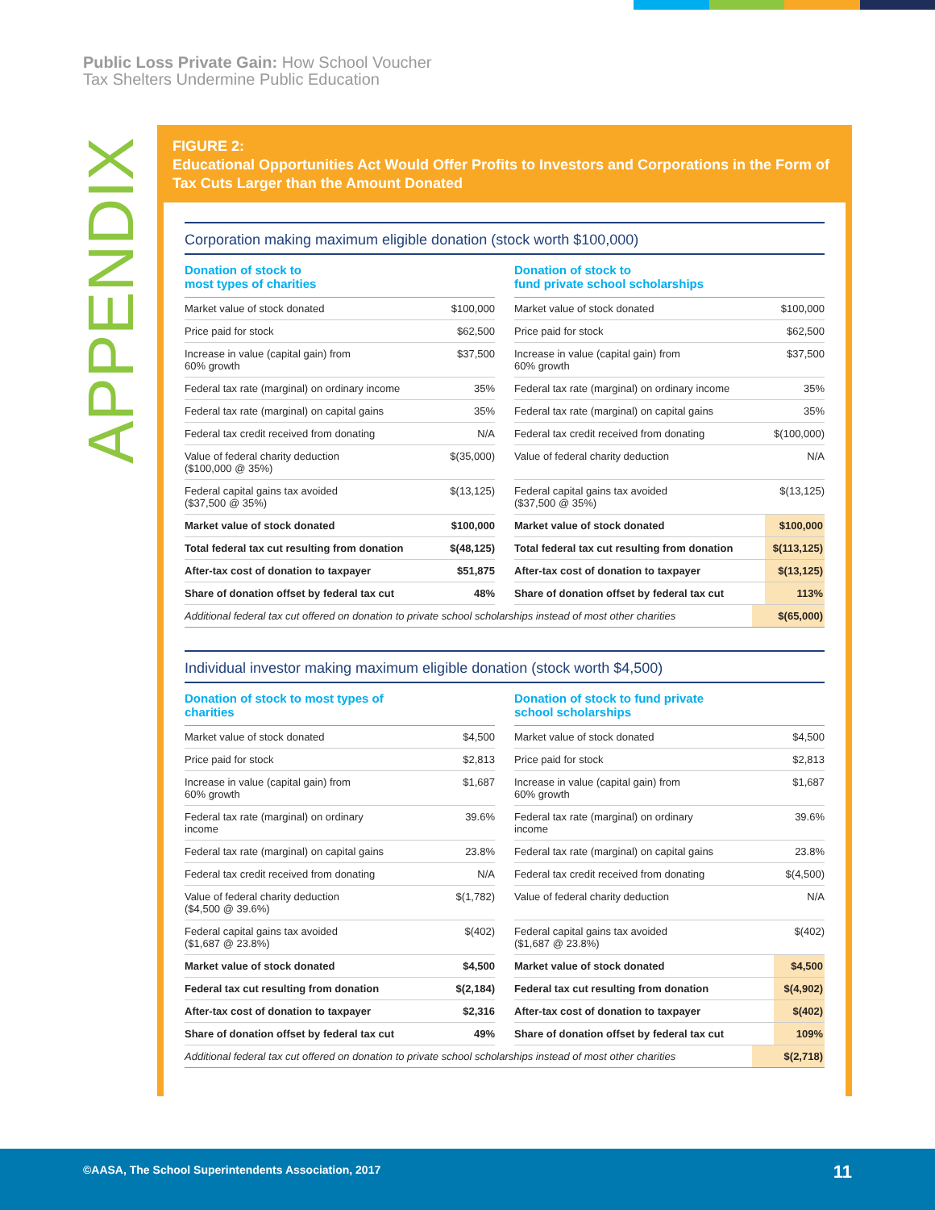Public Loss Private Gain: How School Voucher
Tax Shelters Undermine Public Education
APPENDIX
FIGURE 2:
Educational Opportunities Act Would Offer Profits to Investors and Corporations in the Form of Tax Cuts Larger than the Amount Donated
Corporation making maximum eligible donation (stock worth $100,000)
| Donation of stock to most types of charities | |
| --- | --- |
| Market value of stock donated | $100,000 |
| Price paid for stock | $62,500 |
| Increase in value (capital gain) from 60% growth | $37,500 |
| Federal tax rate (marginal) on ordinary income | 35% |
| Federal tax rate (marginal) on capital gains | 35% |
| Federal tax credit received from donating | N/A |
| Value of federal charity deduction ($100,000 @ 35%) | $(35,000) |
| Federal capital gains tax avoided ($37,500 @ 35%) | $(13,125) |
| Market value of stock donated | $100,000 |
| Total federal tax cut resulting from donation | $(48,125) |
| After-tax cost of donation to taxpayer | $51,875 |
| Share of donation offset by federal tax cut | 48% |
| Donation of stock to fund private school scholarships | |
| --- | --- |
| Market value of stock donated | $100,000 |
| Price paid for stock | $62,500 |
| Increase in value (capital gain) from 60% growth | $37,500 |
| Federal tax rate (marginal) on ordinary income | 35% |
| Federal tax rate (marginal) on capital gains | 35% |
| Federal tax credit received from donating | $(100,000) |
| Value of federal charity deduction | N/A |
| Federal capital gains tax avoided ($37,500 @ 35%) | $(13,125) |
| Market value of stock donated | $100,000 |
| Total federal tax cut resulting from donation | $(113,125) |
| After-tax cost of donation to taxpayer | $(13,125) |
| Share of donation offset by federal tax cut | 113% |
Additional federal tax cut offered on donation to private school scholarships instead of most other charities $(65,000)
Individual investor making maximum eligible donation (stock worth $4,500)
| Donation of stock to most types of charities | |
| --- | --- |
| Market value of stock donated | $4,500 |
| Price paid for stock | $2,813 |
| Increase in value (capital gain) from 60% growth | $1,687 |
| Federal tax rate (marginal) on ordinary income | 39.6% |
| Federal tax rate (marginal) on capital gains | 23.8% |
| Federal tax credit received from donating | N/A |
| Value of federal charity deduction ($4,500 @ 39.6%) | $(1,782) |
| Federal capital gains tax avoided ($1,687 @ 23.8%) | $(402) |
| Market value of stock donated | $4,500 |
| Federal tax cut resulting from donation | $(2,184) |
| After-tax cost of donation to taxpayer | $2,316 |
| Share of donation offset by federal tax cut | 49% |
| Donation of stock to fund private school scholarships | |
| --- | --- |
| Market value of stock donated | $4,500 |
| Price paid for stock | $2,813 |
| Increase in value (capital gain) from 60% growth | $1,687 |
| Federal tax rate (marginal) on ordinary income | 39.6% |
| Federal tax rate (marginal) on capital gains | 23.8% |
| Federal tax credit received from donating | $(4,500) |
| Value of federal charity deduction | N/A |
| Federal capital gains tax avoided ($1,687 @ 23.8%) | $(402) |
| Market value of stock donated | $4,500 |
| Federal tax cut resulting from donation | $(4,902) |
| After-tax cost of donation to taxpayer | $(402) |
| Share of donation offset by federal tax cut | 109% |
Additional federal tax cut offered on donation to private school scholarships instead of most other charities $(2,718)
©AASA, The School Superintendents Association, 2017 11